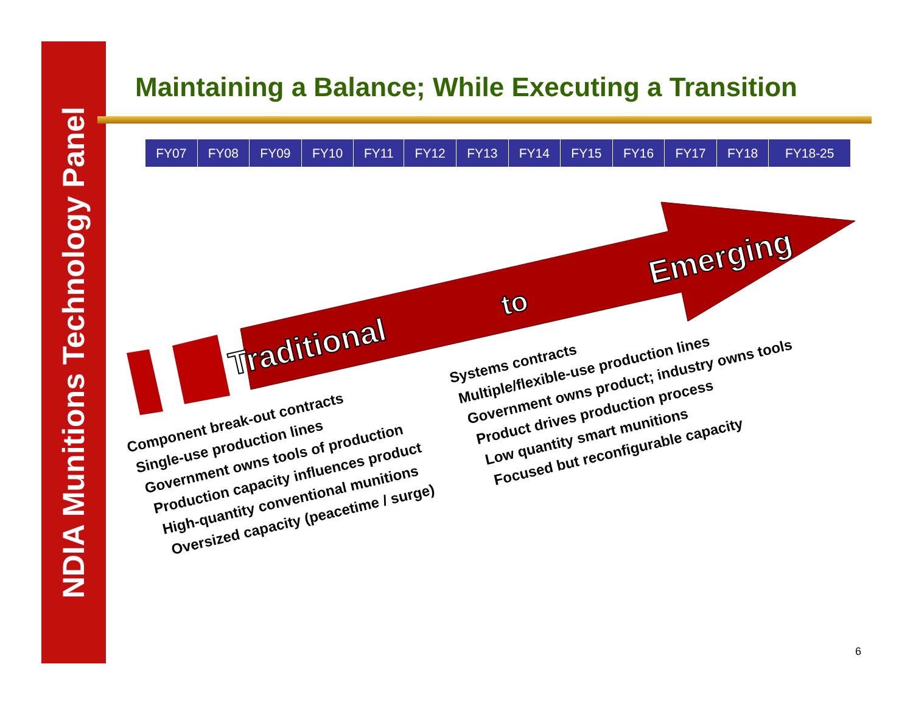NDIA Munitions Technology Panel
Maintaining a Balance; While Executing a Transition
| FY07 | FY08 | FY09 | FY10 | FY11 | FY12 | FY13 | FY14 | FY15 | FY16 | FY17 | FY18 | FY18-25 |
Traditional
to
Emerging
Component break-out contracts
Single-use production lines
Government owns tools of production
Production capacity influences product
High-quantity conventional munitions
Oversized capacity (peacetime / surge)
Systems contracts
Multiple/flexible-use production lines
Government owns product; industry owns tools
Product drives production process
Low quantity smart munitions
Focused but reconfigurable capacity
6